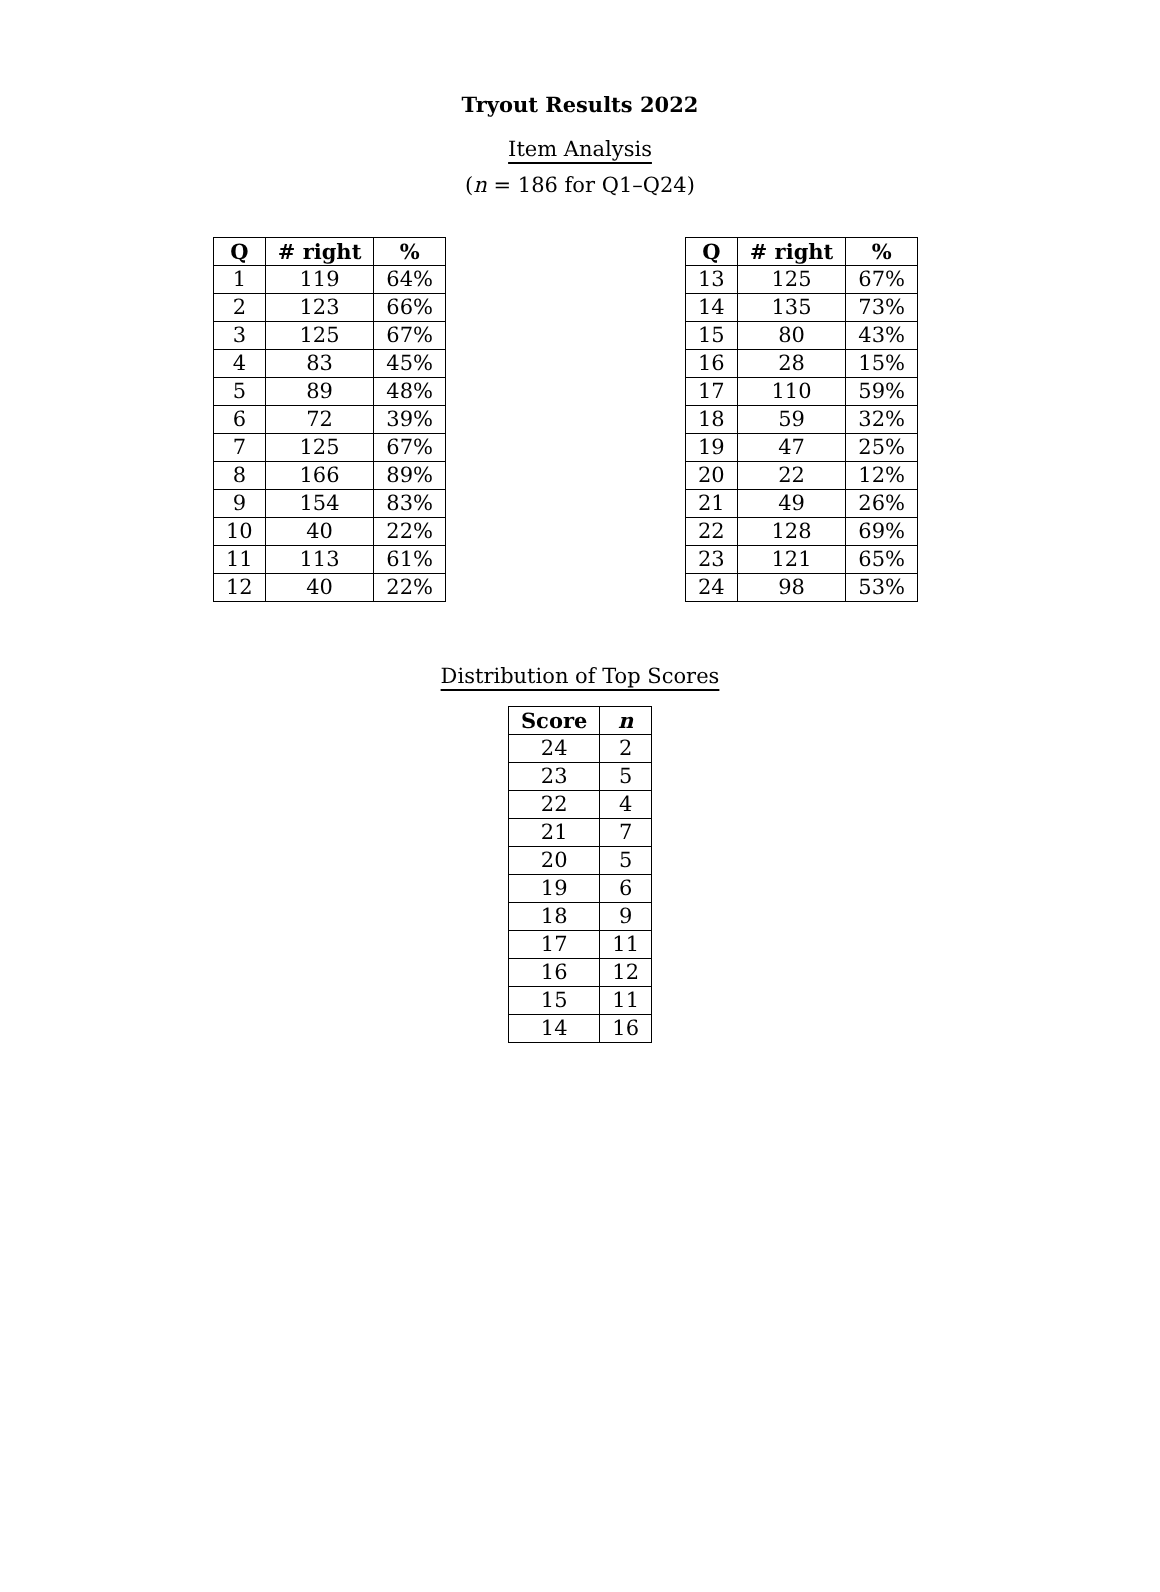Tryout Results 2022
Item Analysis
(n = 186 for Q1–Q24)
| Q | # right | % |
| --- | --- | --- |
| 1 | 119 | 64% |
| 2 | 123 | 66% |
| 3 | 125 | 67% |
| 4 | 83 | 45% |
| 5 | 89 | 48% |
| 6 | 72 | 39% |
| 7 | 125 | 67% |
| 8 | 166 | 89% |
| 9 | 154 | 83% |
| 10 | 40 | 22% |
| 11 | 113 | 61% |
| 12 | 40 | 22% |
| Q | # right | % |
| --- | --- | --- |
| 13 | 125 | 67% |
| 14 | 135 | 73% |
| 15 | 80 | 43% |
| 16 | 28 | 15% |
| 17 | 110 | 59% |
| 18 | 59 | 32% |
| 19 | 47 | 25% |
| 20 | 22 | 12% |
| 21 | 49 | 26% |
| 22 | 128 | 69% |
| 23 | 121 | 65% |
| 24 | 98 | 53% |
Distribution of Top Scores
| Score | n |
| --- | --- |
| 24 | 2 |
| 23 | 5 |
| 22 | 4 |
| 21 | 7 |
| 20 | 5 |
| 19 | 6 |
| 18 | 9 |
| 17 | 11 |
| 16 | 12 |
| 15 | 11 |
| 14 | 16 |